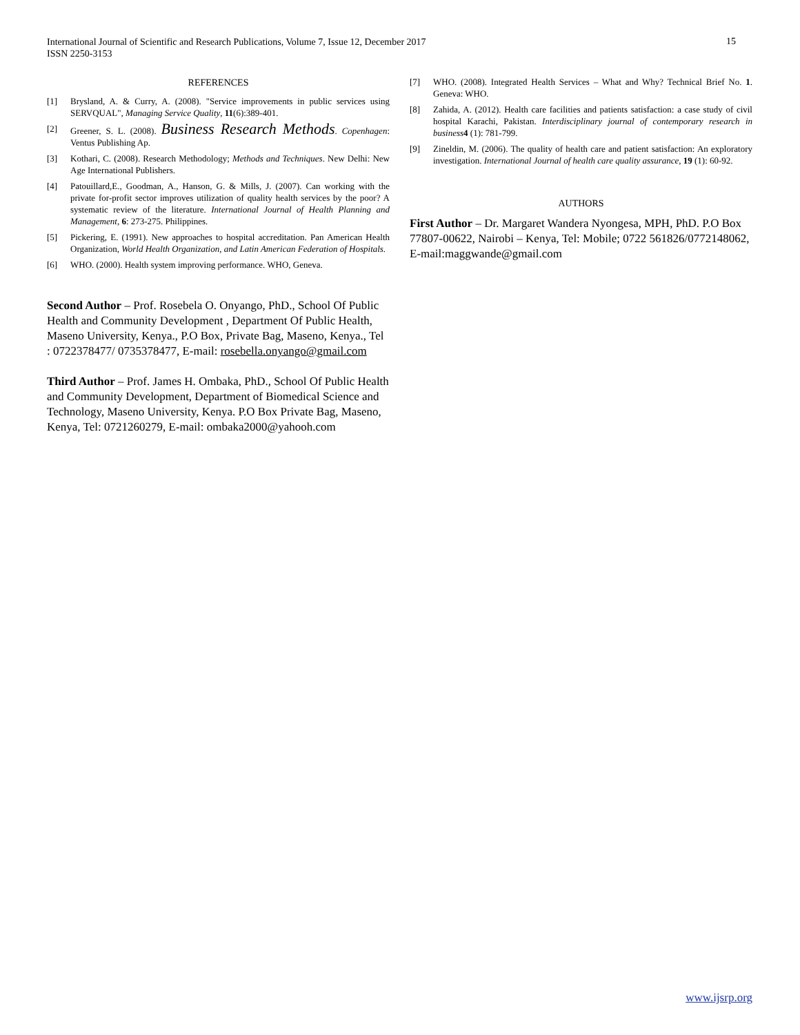International Journal of Scientific and Research Publications, Volume 7, Issue 12, December 2017
ISSN 2250-3153
15
REFERENCES
[1] Brysland, A. & Curry, A. (2008). "Service improvements in public services using SERVQUAL", Managing Service Quality, 11(6):389-401.
[2] Greener, S. L. (2008). Business Research Methods. Copenhagen: Ventus Publishing Ap.
[3] Kothari, C. (2008). Research Methodology; Methods and Techniques. New Delhi: New Age International Publishers.
[4] Patouillard,E., Goodman, A., Hanson, G. & Mills, J. (2007). Can working with the private for-profit sector improves utilization of quality health services by the poor? A systematic review of the literature. International Journal of Health Planning and Management, 6: 273-275. Philippines.
[5] Pickering, E. (1991). New approaches to hospital accreditation. Pan American Health Organization, World Health Organization, and Latin American Federation of Hospitals.
[6] WHO. (2000). Health system improving performance. WHO, Geneva.
Second Author – Prof. Rosebela O. Onyango, PhD., School Of Public Health and Community Development , Department Of Public Health, Maseno University, Kenya., P.O Box, Private Bag, Maseno, Kenya., Tel : 0722378477/ 0735378477, E-mail: rosebella.onyango@gmail.com
Third Author – Prof. James H. Ombaka, PhD., School Of Public Health and Community Development, Department of Biomedical Science and Technology, Maseno University, Kenya. P.O Box Private Bag, Maseno, Kenya, Tel: 0721260279, E-mail: ombaka2000@yahooh.com
[7] WHO. (2008). Integrated Health Services – What and Why? Technical Brief No. 1. Geneva: WHO.
[8] Zahida, A. (2012). Health care facilities and patients satisfaction: a case study of civil hospital Karachi, Pakistan. Interdisciplinary journal of contemporary research in business 4 (1): 781-799.
[9] Zineldin, M. (2006). The quality of health care and patient satisfaction: An exploratory investigation. International Journal of health care quality assurance, 19 (1): 60-92.
AUTHORS
First Author – Dr. Margaret Wandera Nyongesa, MPH, PhD. P.O Box 77807-00622, Nairobi – Kenya, Tel: Mobile; 0722 561826/0772148062, E-mail:maggwande@gmail.com
www.ijsrp.org